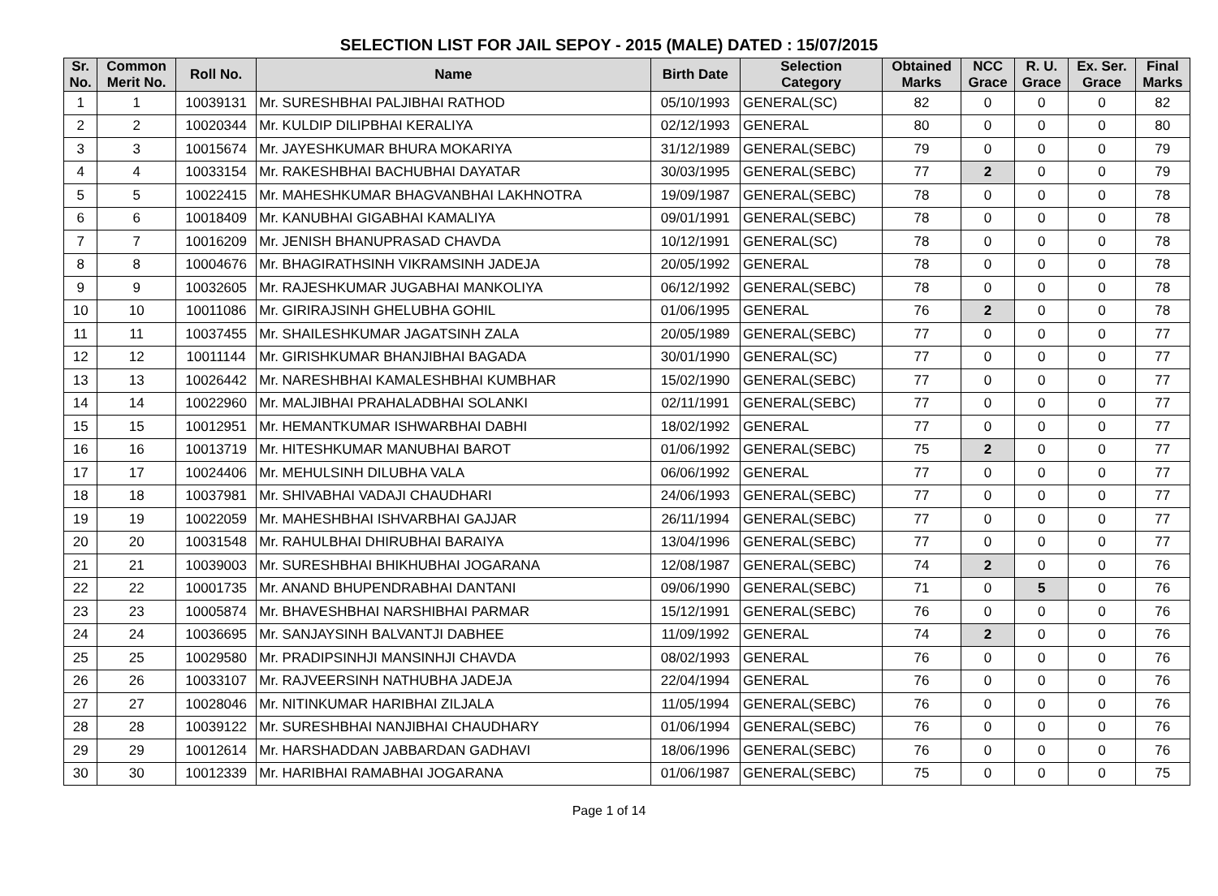SELECTION LIST FOR JAIL SEPOY - 2015 (MALE) DATED : 15/07/2015
| Sr. No. | Common Merit No. | Roll No. | Name | Birth Date | Selection Category | Obtained Marks | NCC Grace | R. U. Grace | Ex. Ser. Grace | Final Marks |
| --- | --- | --- | --- | --- | --- | --- | --- | --- | --- | --- |
| 1 | 1 | 10039131 | Mr. SURESHBHAI PALJIBHAI RATHOD | 05/10/1993 | GENERAL(SC) | 82 | 0 | 0 | 0 | 82 |
| 2 | 2 | 10020344 | Mr. KULDIP DILIPBHAI KERALIYA | 02/12/1993 | GENERAL | 80 | 0 | 0 | 0 | 80 |
| 3 | 3 | 10015674 | Mr. JAYESHKUMAR BHURA MOKARIYA | 31/12/1989 | GENERAL(SEBC) | 79 | 0 | 0 | 0 | 79 |
| 4 | 4 | 10033154 | Mr. RAKESHBHAI BACHUBHAI DAYATAR | 30/03/1995 | GENERAL(SEBC) | 77 | 2 | 0 | 0 | 79 |
| 5 | 5 | 10022415 | Mr. MAHESHKUMAR BHAGVANBHAI LAKHNOTRA | 19/09/1987 | GENERAL(SEBC) | 78 | 0 | 0 | 0 | 78 |
| 6 | 6 | 10018409 | Mr. KANUBHAI GIGABHAI KAMALIYA | 09/01/1991 | GENERAL(SEBC) | 78 | 0 | 0 | 0 | 78 |
| 7 | 7 | 10016209 | Mr. JENISH BHANUPRASAD CHAVDA | 10/12/1991 | GENERAL(SC) | 78 | 0 | 0 | 0 | 78 |
| 8 | 8 | 10004676 | Mr. BHAGIRATHSINH VIKRAMSINH JADEJA | 20/05/1992 | GENERAL | 78 | 0 | 0 | 0 | 78 |
| 9 | 9 | 10032605 | Mr. RAJESHKUMAR JUGABHAI MANKOLIYA | 06/12/1992 | GENERAL(SEBC) | 78 | 0 | 0 | 0 | 78 |
| 10 | 10 | 10011086 | Mr. GIRIRAJSINH GHELUBHA GOHIL | 01/06/1995 | GENERAL | 76 | 2 | 0 | 0 | 78 |
| 11 | 11 | 10037455 | Mr. SHAILESHKUMAR JAGATSINH ZALA | 20/05/1989 | GENERAL(SEBC) | 77 | 0 | 0 | 0 | 77 |
| 12 | 12 | 10011144 | Mr. GIRISHKUMAR BHANJIBHAI BAGADA | 30/01/1990 | GENERAL(SC) | 77 | 0 | 0 | 0 | 77 |
| 13 | 13 | 10026442 | Mr. NARESHBHAI KAMALESHBHAI KUMBHAR | 15/02/1990 | GENERAL(SEBC) | 77 | 0 | 0 | 0 | 77 |
| 14 | 14 | 10022960 | Mr. MALJIBHAI PRAHALADBHAI SOLANKI | 02/11/1991 | GENERAL(SEBC) | 77 | 0 | 0 | 0 | 77 |
| 15 | 15 | 10012951 | Mr. HEMANTKUMAR ISHWARBHAI DABHI | 18/02/1992 | GENERAL | 77 | 0 | 0 | 0 | 77 |
| 16 | 16 | 10013719 | Mr. HITESHKUMAR MANUBHAI BAROT | 01/06/1992 | GENERAL(SEBC) | 75 | 2 | 0 | 0 | 77 |
| 17 | 17 | 10024406 | Mr. MEHULSINH DILUBHA VALA | 06/06/1992 | GENERAL | 77 | 0 | 0 | 0 | 77 |
| 18 | 18 | 10037981 | Mr. SHIVABHAI VADAJI CHAUDHARI | 24/06/1993 | GENERAL(SEBC) | 77 | 0 | 0 | 0 | 77 |
| 19 | 19 | 10022059 | Mr. MAHESHBHAI ISHVARBHAI GAJJAR | 26/11/1994 | GENERAL(SEBC) | 77 | 0 | 0 | 0 | 77 |
| 20 | 20 | 10031548 | Mr. RAHULBHAI DHIRUBHAI BARAIYA | 13/04/1996 | GENERAL(SEBC) | 77 | 0 | 0 | 0 | 77 |
| 21 | 21 | 10039003 | Mr. SURESHBHAI BHIKHUBHAI JOGARANA | 12/08/1987 | GENERAL(SEBC) | 74 | 2 | 0 | 0 | 76 |
| 22 | 22 | 10001735 | Mr. ANAND BHUPENDRABHAI DANTANI | 09/06/1990 | GENERAL(SEBC) | 71 | 0 | 5 | 0 | 76 |
| 23 | 23 | 10005874 | Mr. BHAVESHBHAI NARSHIBHAI PARMAR | 15/12/1991 | GENERAL(SEBC) | 76 | 0 | 0 | 0 | 76 |
| 24 | 24 | 10036695 | Mr. SANJAYSINH BALVANTJI DABHEE | 11/09/1992 | GENERAL | 74 | 2 | 0 | 0 | 76 |
| 25 | 25 | 10029580 | Mr. PRADIPSINHJI MANSINHJI CHAVDA | 08/02/1993 | GENERAL | 76 | 0 | 0 | 0 | 76 |
| 26 | 26 | 10033107 | Mr. RAJVEERSINH NATHUBHA JADEJA | 22/04/1994 | GENERAL | 76 | 0 | 0 | 0 | 76 |
| 27 | 27 | 10028046 | Mr. NITINKUMAR HARIBHAI ZILJALA | 11/05/1994 | GENERAL(SEBC) | 76 | 0 | 0 | 0 | 76 |
| 28 | 28 | 10039122 | Mr. SURESHBHAI NANJIBHAI CHAUDHARY | 01/06/1994 | GENERAL(SEBC) | 76 | 0 | 0 | 0 | 76 |
| 29 | 29 | 10012614 | Mr. HARSHADDAN JABBARDAN GADHAVI | 18/06/1996 | GENERAL(SEBC) | 76 | 0 | 0 | 0 | 76 |
| 30 | 30 | 10012339 | Mr. HARIBHAI RAMABHAI JOGARANA | 01/06/1987 | GENERAL(SEBC) | 75 | 0 | 0 | 0 | 75 |
Page 1 of 14